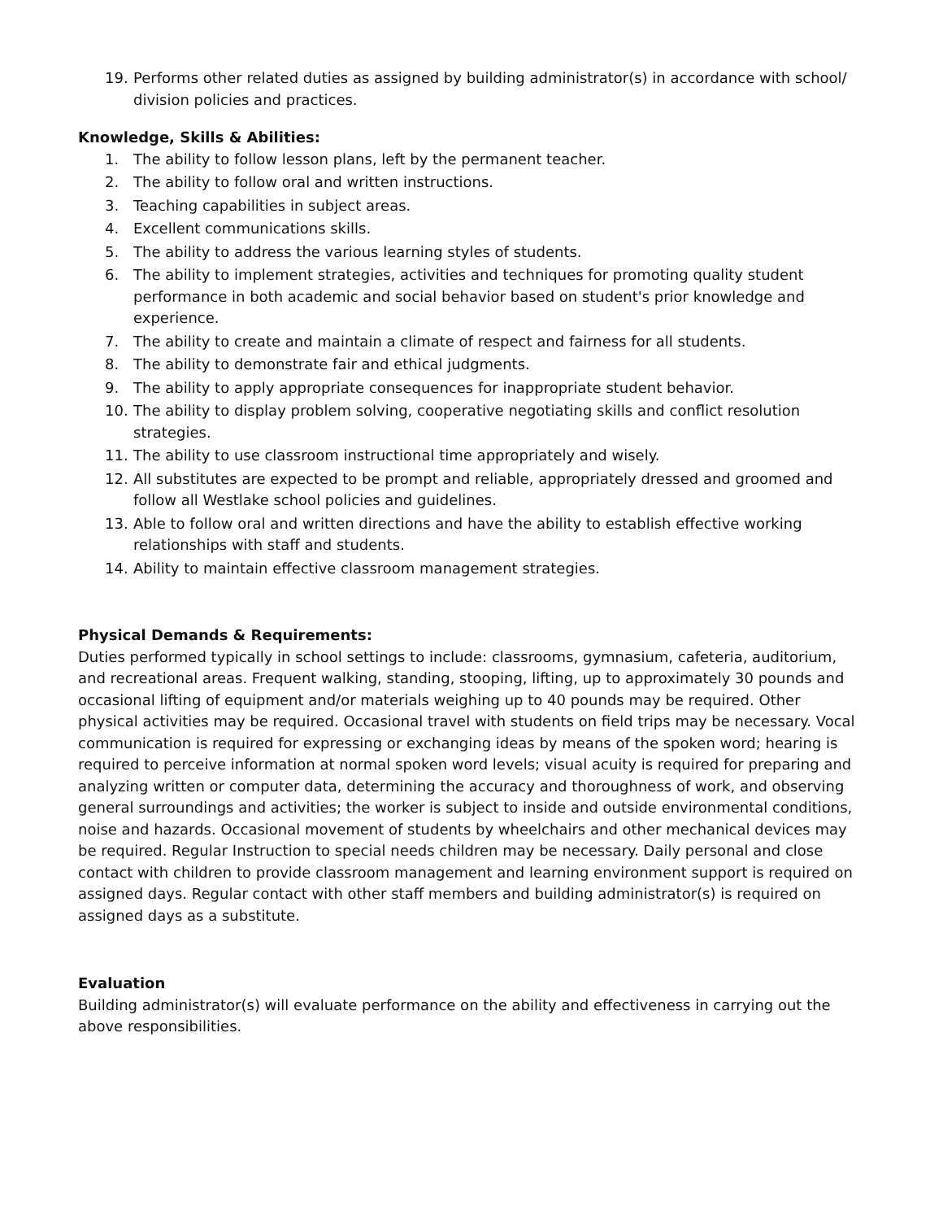19. Performs other related duties as assigned by building administrator(s) in accordance with school/ division policies and practices.
Knowledge, Skills & Abilities:
1. The ability to follow lesson plans, left by the permanent teacher.
2. The ability to follow oral and written instructions.
3. Teaching capabilities in subject areas.
4. Excellent communications skills.
5. The ability to address the various learning styles of students.
6. The ability to implement strategies, activities and techniques for promoting quality student performance in both academic and social behavior based on student's prior knowledge and experience.
7. The ability to create and maintain a climate of respect and fairness for all students.
8. The ability to demonstrate fair and ethical judgments.
9. The ability to apply appropriate consequences for inappropriate student behavior.
10. The ability to display problem solving, cooperative negotiating skills and conflict resolution strategies.
11. The ability to use classroom instructional time appropriately and wisely.
12. All substitutes are expected to be prompt and reliable, appropriately dressed and groomed and follow all Westlake school policies and guidelines.
13. Able to follow oral and written directions and have the ability to establish effective working relationships with staff and students.
14. Ability to maintain effective classroom management strategies.
Physical Demands & Requirements:
Duties performed typically in school settings to include: classrooms, gymnasium, cafeteria, auditorium, and recreational areas. Frequent walking, standing, stooping, lifting, up to approximately 30 pounds and occasional lifting of equipment and/or materials weighing up to 40 pounds may be required. Other physical activities may be required. Occasional travel with students on field trips may be necessary. Vocal communication is required for expressing or exchanging ideas by means of the spoken word; hearing is required to perceive information at normal spoken word levels; visual acuity is required for preparing and analyzing written or computer data, determining the accuracy and thoroughness of work, and observing general surroundings and activities; the worker is subject to inside and outside environmental conditions, noise and hazards. Occasional movement of students by wheelchairs and other mechanical devices may be required. Regular Instruction to special needs children may be necessary. Daily personal and close contact with children to provide classroom management and learning environment support is required on assigned days. Regular contact with other staff members and building administrator(s) is required on assigned days as a substitute.
Evaluation
Building administrator(s) will evaluate performance on the ability and effectiveness in carrying out the above responsibilities.